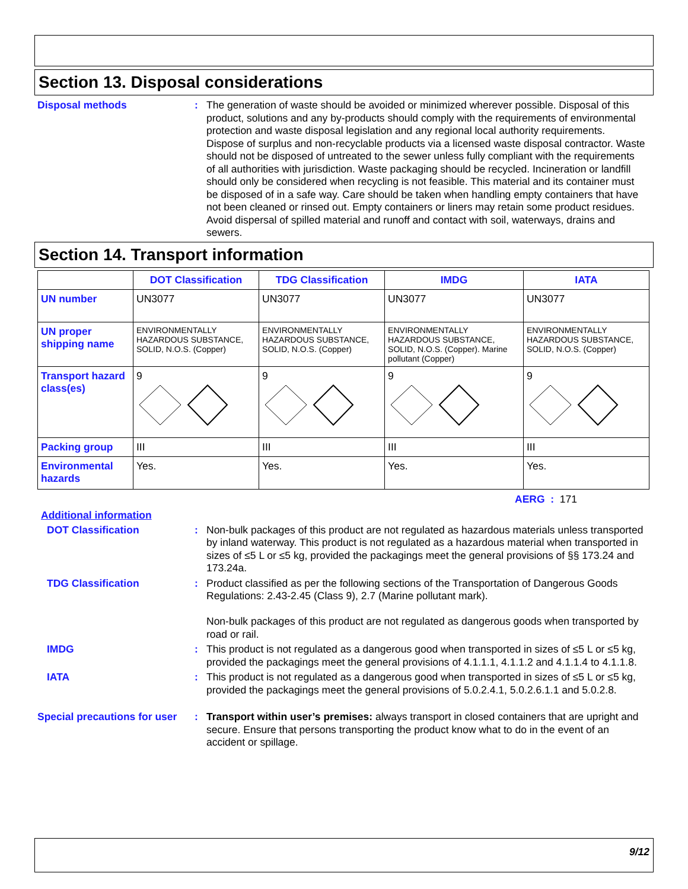Section 13. Disposal considerations
Disposal methods :
The generation of waste should be avoided or minimized wherever possible. Disposal of this product, solutions and any by-products should comply with the requirements of environmental protection and waste disposal legislation and any regional local authority requirements. Dispose of surplus and non-recyclable products via a licensed waste disposal contractor. Waste should not be disposed of untreated to the sewer unless fully compliant with the requirements of all authorities with jurisdiction. Waste packaging should be recycled. Incineration or landfill should only be considered when recycling is not feasible. This material and its container must be disposed of in a safe way. Care should be taken when handling empty containers that have not been cleaned or rinsed out. Empty containers or liners may retain some product residues. Avoid dispersal of spilled material and runoff and contact with soil, waterways, drains and sewers.
Section 14. Transport information
| | DOT Classification | TDG Classification | IMDG | IATA |
| --- | --- | --- | --- | --- |
| UN number | UN3077 | UN3077 | UN3077 | UN3077 |
| UN proper shipping name | ENVIRONMENTALLY HAZARDOUS SUBSTANCE, SOLID, N.O.S. (Copper) | ENVIRONMENTALLY HAZARDOUS SUBSTANCE, SOLID, N.O.S. (Copper) | ENVIRONMENTALLY HAZARDOUS SUBSTANCE, SOLID, N.O.S. (Copper). Marine pollutant (Copper) | ENVIRONMENTALLY HAZARDOUS SUBSTANCE, SOLID, N.O.S. (Copper) |
| Transport hazard class(es) | 9 | 9 | 9 | 9 |
| Packing group | III | III | III | III |
| Environmental hazards | Yes. | Yes. | Yes. | Yes. |
AERG : 171
Additional information
DOT Classification :
Non-bulk packages of this product are not regulated as hazardous materials unless transported by inland waterway. This product is not regulated as a hazardous material when transported in sizes of ≤5 L or ≤5 kg, provided the packagings meet the general provisions of §§ 173.24 and 173.24a.
TDG Classification :
Product classified as per the following sections of the Transportation of Dangerous Goods Regulations: 2.43-2.45 (Class 9), 2.7 (Marine pollutant mark).
Non-bulk packages of this product are not regulated as dangerous goods when transported by road or rail.
IMDG :
This product is not regulated as a dangerous good when transported in sizes of ≤5 L or ≤5 kg, provided the packagings meet the general provisions of 4.1.1.1, 4.1.1.2 and 4.1.1.4 to 4.1.1.8.
IATA :
This product is not regulated as a dangerous good when transported in sizes of ≤5 L or ≤5 kg, provided the packagings meet the general provisions of 5.0.2.4.1, 5.0.2.6.1.1 and 5.0.2.8.
Special precautions for user
:
Transport within user’s premises: always transport in closed containers that are upright and secure. Ensure that persons transporting the product know what to do in the event of an accident or spillage.
9/12